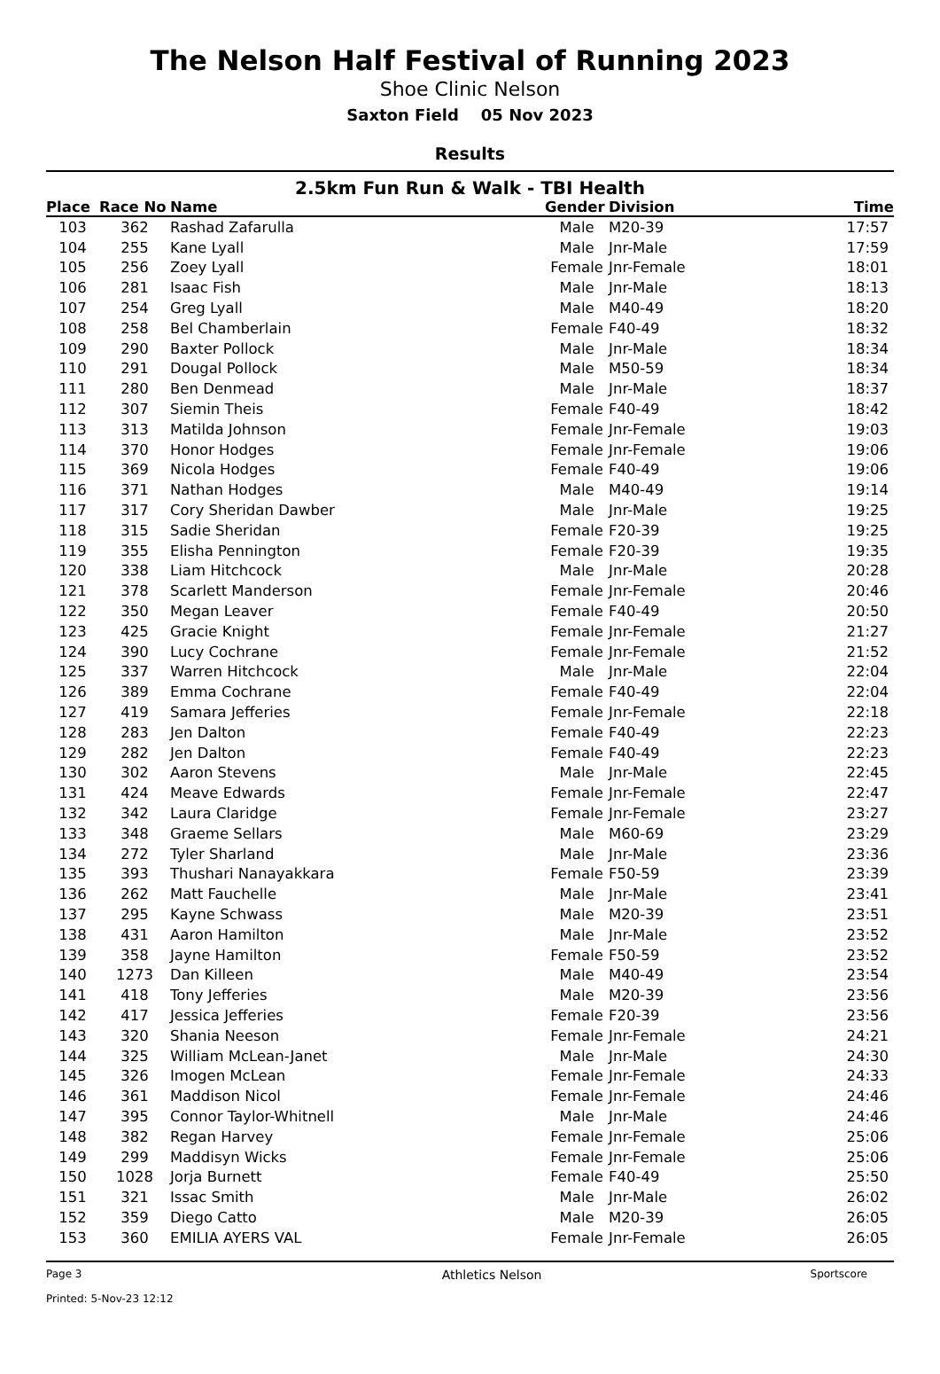The Nelson Half Festival of Running 2023
Shoe Clinic Nelson
Saxton Field 05 Nov 2023
Results
2.5km Fun Run & Walk - TBI Health
| Place | Race No | Name | Gender | Division | Time |
| --- | --- | --- | --- | --- | --- |
| 103 | 362 | Rashad Zafarulla | Male | M20-39 | 17:57 |
| 104 | 255 | Kane Lyall | Male | Jnr-Male | 17:59 |
| 105 | 256 | Zoey Lyall | Female | Jnr-Female | 18:01 |
| 106 | 281 | Isaac Fish | Male | Jnr-Male | 18:13 |
| 107 | 254 | Greg Lyall | Male | M40-49 | 18:20 |
| 108 | 258 | Bel Chamberlain | Female | F40-49 | 18:32 |
| 109 | 290 | Baxter Pollock | Male | Jnr-Male | 18:34 |
| 110 | 291 | Dougal Pollock | Male | M50-59 | 18:34 |
| 111 | 280 | Ben Denmead | Male | Jnr-Male | 18:37 |
| 112 | 307 | Siemin Theis | Female | F40-49 | 18:42 |
| 113 | 313 | Matilda Johnson | Female | Jnr-Female | 19:03 |
| 114 | 370 | Honor Hodges | Female | Jnr-Female | 19:06 |
| 115 | 369 | Nicola Hodges | Female | F40-49 | 19:06 |
| 116 | 371 | Nathan Hodges | Male | M40-49 | 19:14 |
| 117 | 317 | Cory Sheridan Dawber | Male | Jnr-Male | 19:25 |
| 118 | 315 | Sadie Sheridan | Female | F20-39 | 19:25 |
| 119 | 355 | Elisha Pennington | Female | F20-39 | 19:35 |
| 120 | 338 | Liam Hitchcock | Male | Jnr-Male | 20:28 |
| 121 | 378 | Scarlett Manderson | Female | Jnr-Female | 20:46 |
| 122 | 350 | Megan Leaver | Female | F40-49 | 20:50 |
| 123 | 425 | Gracie Knight | Female | Jnr-Female | 21:27 |
| 124 | 390 | Lucy Cochrane | Female | Jnr-Female | 21:52 |
| 125 | 337 | Warren Hitchcock | Male | Jnr-Male | 22:04 |
| 126 | 389 | Emma Cochrane | Female | F40-49 | 22:04 |
| 127 | 419 | Samara Jefferies | Female | Jnr-Female | 22:18 |
| 128 | 283 | Jen Dalton | Female | F40-49 | 22:23 |
| 129 | 282 | Jen Dalton | Female | F40-49 | 22:23 |
| 130 | 302 | Aaron Stevens | Male | Jnr-Male | 22:45 |
| 131 | 424 | Meave Edwards | Female | Jnr-Female | 22:47 |
| 132 | 342 | Laura Claridge | Female | Jnr-Female | 23:27 |
| 133 | 348 | Graeme Sellars | Male | M60-69 | 23:29 |
| 134 | 272 | Tyler Sharland | Male | Jnr-Male | 23:36 |
| 135 | 393 | Thushari Nanayakkara | Female | F50-59 | 23:39 |
| 136 | 262 | Matt Fauchelle | Male | Jnr-Male | 23:41 |
| 137 | 295 | Kayne Schwass | Male | M20-39 | 23:51 |
| 138 | 431 | Aaron Hamilton | Male | Jnr-Male | 23:52 |
| 139 | 358 | Jayne Hamilton | Female | F50-59 | 23:52 |
| 140 | 1273 | Dan Killeen | Male | M40-49 | 23:54 |
| 141 | 418 | Tony Jefferies | Male | M20-39 | 23:56 |
| 142 | 417 | Jessica Jefferies | Female | F20-39 | 23:56 |
| 143 | 320 | Shania Neeson | Female | Jnr-Female | 24:21 |
| 144 | 325 | William McLean-Janet | Male | Jnr-Male | 24:30 |
| 145 | 326 | Imogen McLean | Female | Jnr-Female | 24:33 |
| 146 | 361 | Maddison Nicol | Female | Jnr-Female | 24:46 |
| 147 | 395 | Connor Taylor-Whitnell | Male | Jnr-Male | 24:46 |
| 148 | 382 | Regan Harvey | Female | Jnr-Female | 25:06 |
| 149 | 299 | Maddisyn Wicks | Female | Jnr-Female | 25:06 |
| 150 | 1028 | Jorja Burnett | Female | F40-49 | 25:50 |
| 151 | 321 | Issac Smith | Male | Jnr-Male | 26:02 |
| 152 | 359 | Diego Catto | Male | M20-39 | 26:05 |
| 153 | 360 | EMILIA AYERS VAL | Female | Jnr-Female | 26:05 |
Page 3
Printed: 5-Nov-23 12:12
Athletics Nelson
Sportscore